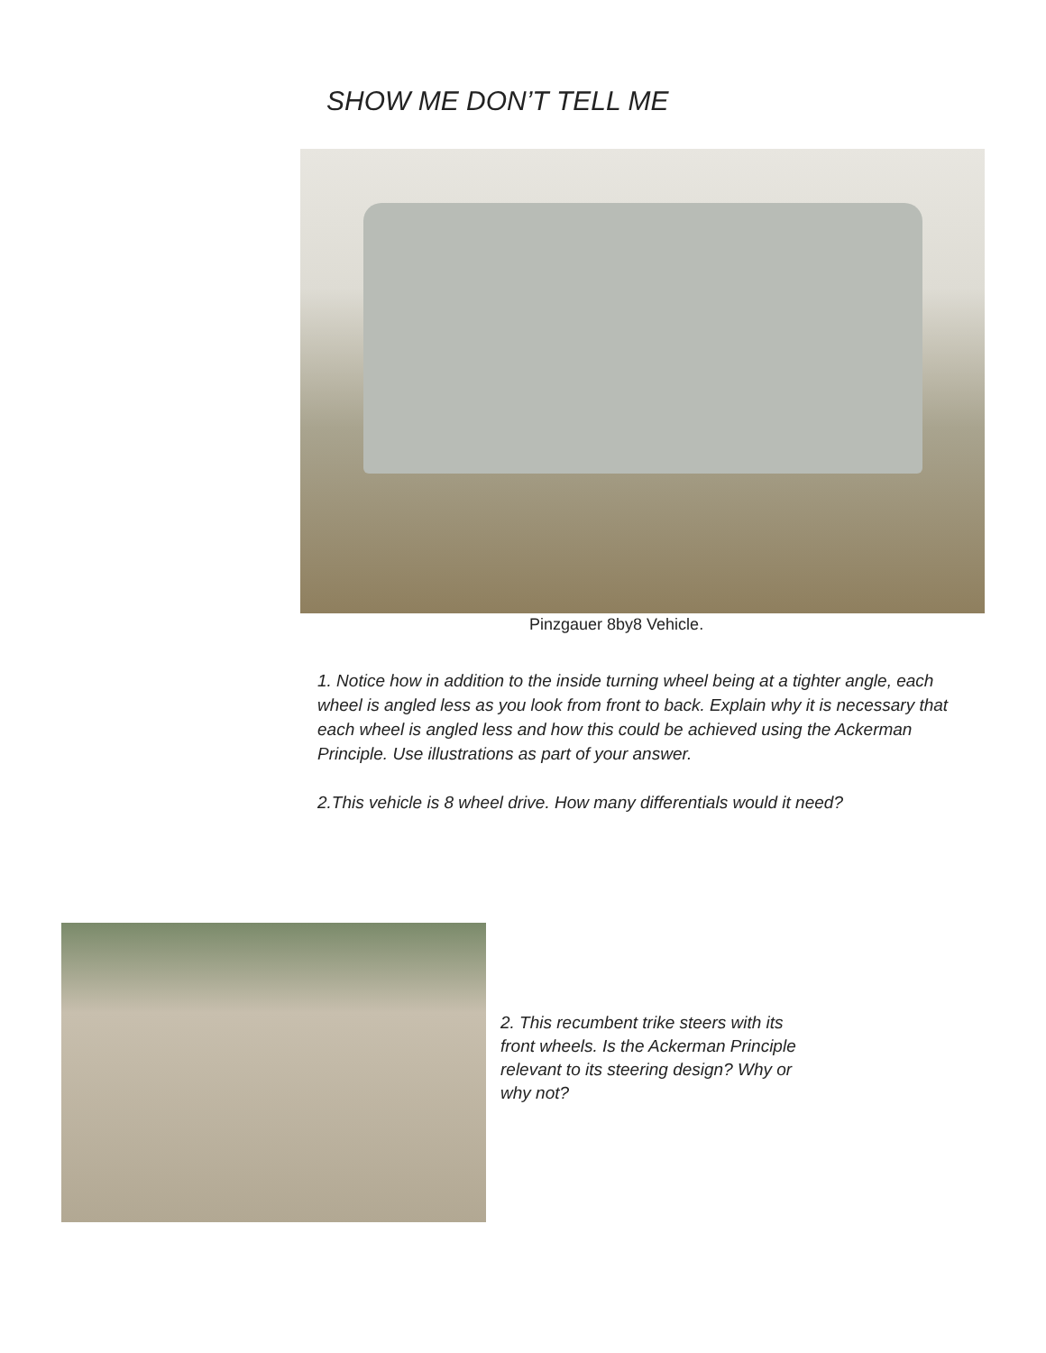SHOW ME DON’T TELL ME
Pinzgauer 8by8 Vehicle.
1. Notice how in addition to the inside turning wheel being at a tighter angle, each wheel is angled less as you look from front to back. Explain why it is necessary that each wheel is angled less and how this could be achieved using the Ackerman Principle. Use illustrations as part of your answer.
2.This vehicle is 8 wheel drive. How many differentials would it need?
2. This recumbent trike steers with its front wheels. Is the Ackerman Principle relevant to its steering design? Why or why not?